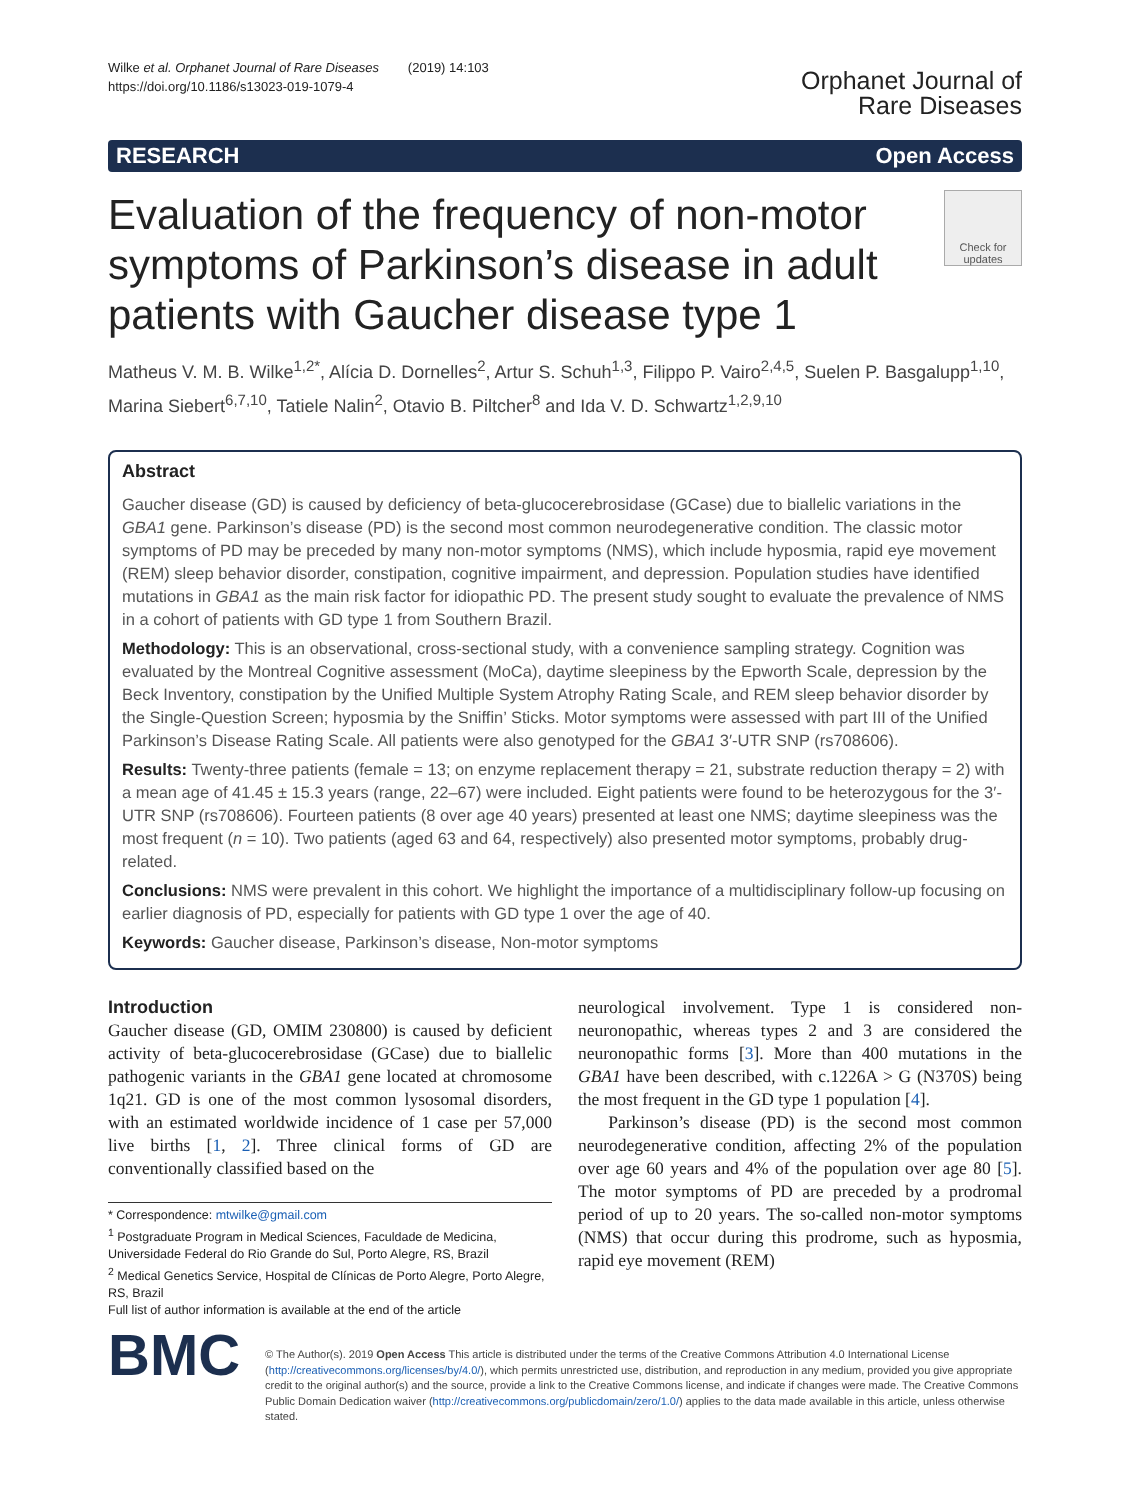Wilke et al. Orphanet Journal of Rare Diseases (2019) 14:103
https://doi.org/10.1186/s13023-019-1079-4
Orphanet Journal of
Rare Diseases
RESEARCH Open Access
Evaluation of the frequency of non-motor symptoms of Parkinson’s disease in adult patients with Gaucher disease type 1
Check for updates
Matheus V. M. B. Wilke<sup>1,2*</sup>, Alícia D. Dornelles<sup>2</sup>, Artur S. Schuh<sup>1,3</sup>, Filippo P. Vairo<sup>2,4,5</sup>, Suelen P. Basgalupp<sup>1,10</sup>, Marina Siebert<sup>6,7,10</sup>, Tatiele Nalin<sup>2</sup>, Otavio B. Piltcher<sup>8</sup> and Ida V. D. Schwartz<sup>1,2,9,10</sup>
Abstract
Gaucher disease (GD) is caused by deficiency of beta-glucocerebrosidase (GCase) due to biallelic variations in the GBA1 gene. Parkinson’s disease (PD) is the second most common neurodegenerative condition. The classic motor symptoms of PD may be preceded by many non-motor symptoms (NMS), which include hyposmia, rapid eye movement (REM) sleep behavior disorder, constipation, cognitive impairment, and depression. Population studies have identified mutations in GBA1 as the main risk factor for idiopathic PD. The present study sought to evaluate the prevalence of NMS in a cohort of patients with GD type 1 from Southern Brazil.
Methodology: This is an observational, cross-sectional study, with a convenience sampling strategy. Cognition was evaluated by the Montreal Cognitive assessment (MoCa), daytime sleepiness by the Epworth Scale, depression by the Beck Inventory, constipation by the Unified Multiple System Atrophy Rating Scale, and REM sleep behavior disorder by the Single-Question Screen; hyposmia by the Sniffin’ Sticks. Motor symptoms were assessed with part III of the Unified Parkinson’s Disease Rating Scale. All patients were also genotyped for the GBA1 3′-UTR SNP (rs708606).
Results: Twenty-three patients (female = 13; on enzyme replacement therapy = 21, substrate reduction therapy = 2) with a mean age of 41.45 ± 15.3 years (range, 22–67) were included. Eight patients were found to be heterozygous for the 3′-UTR SNP (rs708606). Fourteen patients (8 over age 40 years) presented at least one NMS; daytime sleepiness was the most frequent (n = 10). Two patients (aged 63 and 64, respectively) also presented motor symptoms, probably drug-related.
Conclusions: NMS were prevalent in this cohort. We highlight the importance of a multidisciplinary follow-up focusing on earlier diagnosis of PD, especially for patients with GD type 1 over the age of 40.
Keywords: Gaucher disease, Parkinson’s disease, Non-motor symptoms
Introduction
Gaucher disease (GD, OMIM 230800) is caused by deficient activity of beta-glucocerebrosidase (GCase) due to biallelic pathogenic variants in the GBA1 gene located at chromosome 1q21. GD is one of the most common lysosomal disorders, with an estimated worldwide incidence of 1 case per 57,000 live births [1, 2]. Three clinical forms of GD are conventionally classified based on the
* Correspondence: mtwilke@gmail.com
<sup>1</sup> Postgraduate Program in Medical Sciences, Faculdade de Medicina, Universidade Federal do Rio Grande do Sul, Porto Alegre, RS, Brazil
<sup>2</sup> Medical Genetics Service, Hospital de Clínicas de Porto Alegre, Porto Alegre, RS, Brazil
Full list of author information is available at the end of the article
neurological involvement. Type 1 is considered non-neuronopathic, whereas types 2 and 3 are considered the neuronopathic forms [3]. More than 400 mutations in the GBA1 have been described, with c.1226A > G (N370S) being the most frequent in the GD type 1 population [4].
Parkinson’s disease (PD) is the second most common neurodegenerative condition, affecting 2% of the population over age 60 years and 4% of the population over age 80 [5]. The motor symptoms of PD are preceded by a prodromal period of up to 20 years. The so-called non-motor symptoms (NMS) that occur during this prodrome, such as hyposmia, rapid eye movement (REM)
BMC
© The Author(s). 2019 Open Access This article is distributed under the terms of the Creative Commons Attribution 4.0 International License (http://creativecommons.org/licenses/by/4.0/), which permits unrestricted use, distribution, and reproduction in any medium, provided you give appropriate credit to the original author(s) and the source, provide a link to the Creative Commons license, and indicate if changes were made. The Creative Commons Public Domain Dedication waiver (http://creativecommons.org/publicdomain/zero/1.0/) applies to the data made available in this article, unless otherwise stated.